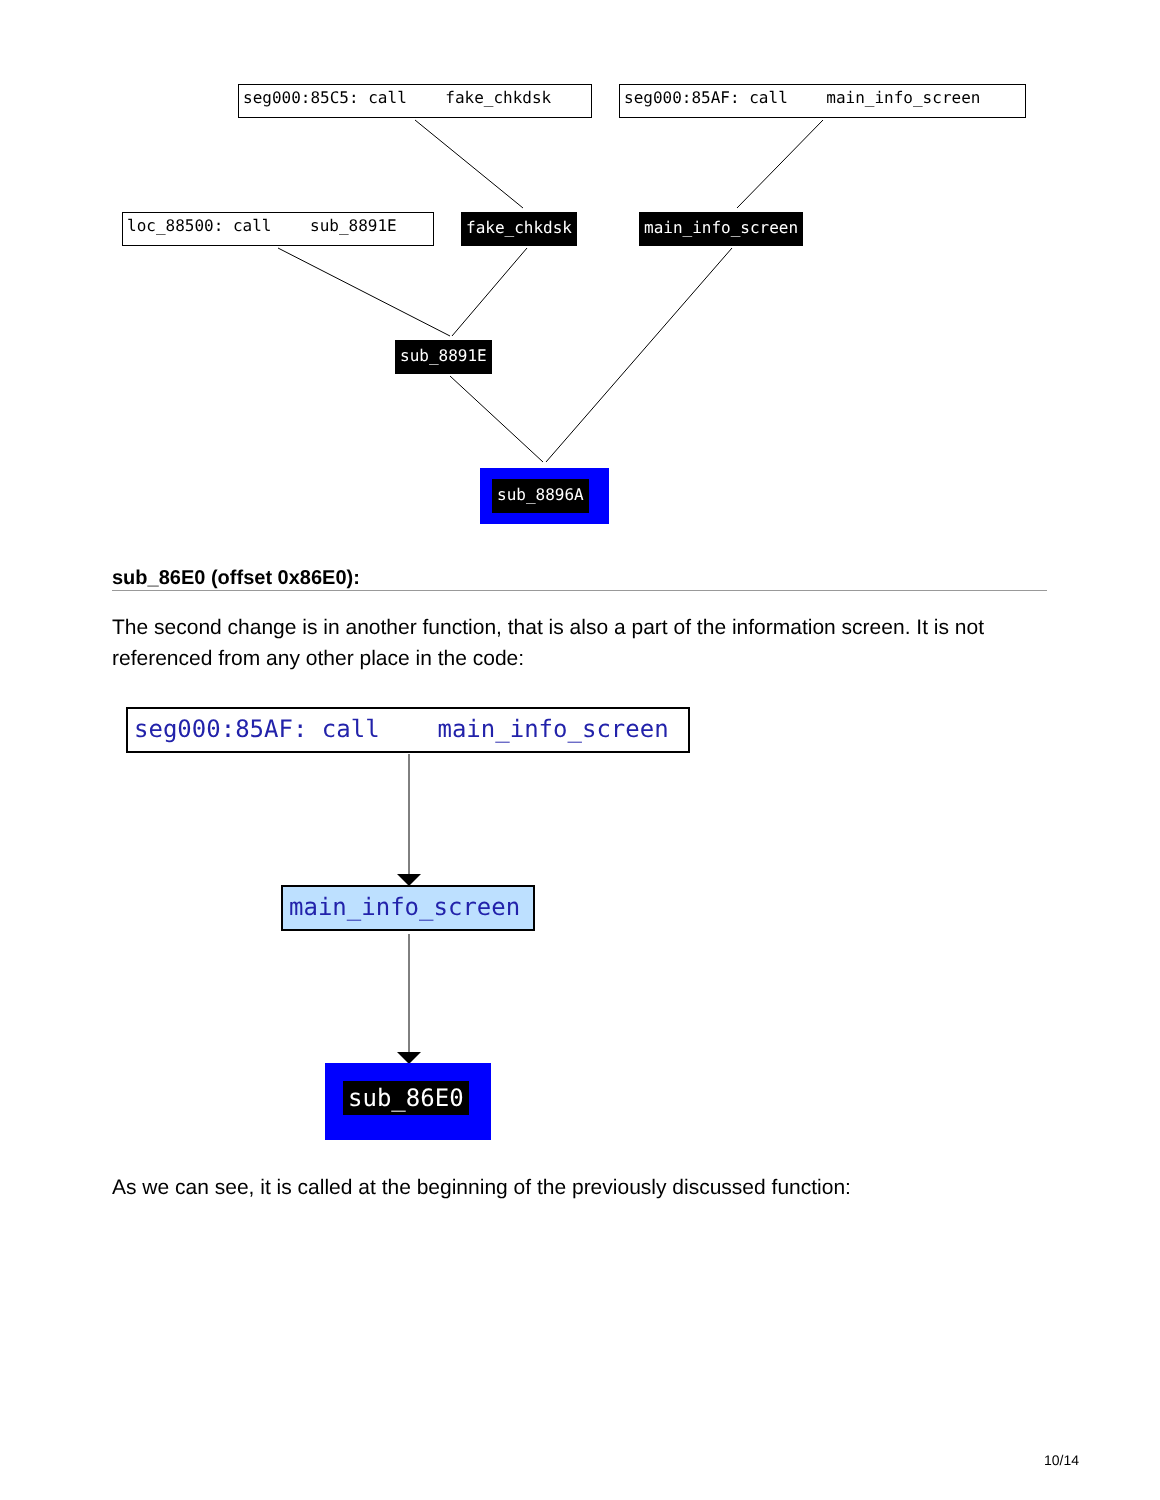seg000:85C5: call fake_chkdsk
seg000:85AF: call main_info_screen
loc_88500: call sub_8891E
fake_chkdsk
main_info_screen
sub_8891E
sub_8896A
sub_86E0 (offset 0x86E0):
The second change is in another function, that is also a part of the information screen. It is not referenced from any other place in the code:
seg000:85AF: call main_info_screen
main_info_screen
sub_86E0
As we can see, it is called at the beginning of the previously discussed function:
10/14